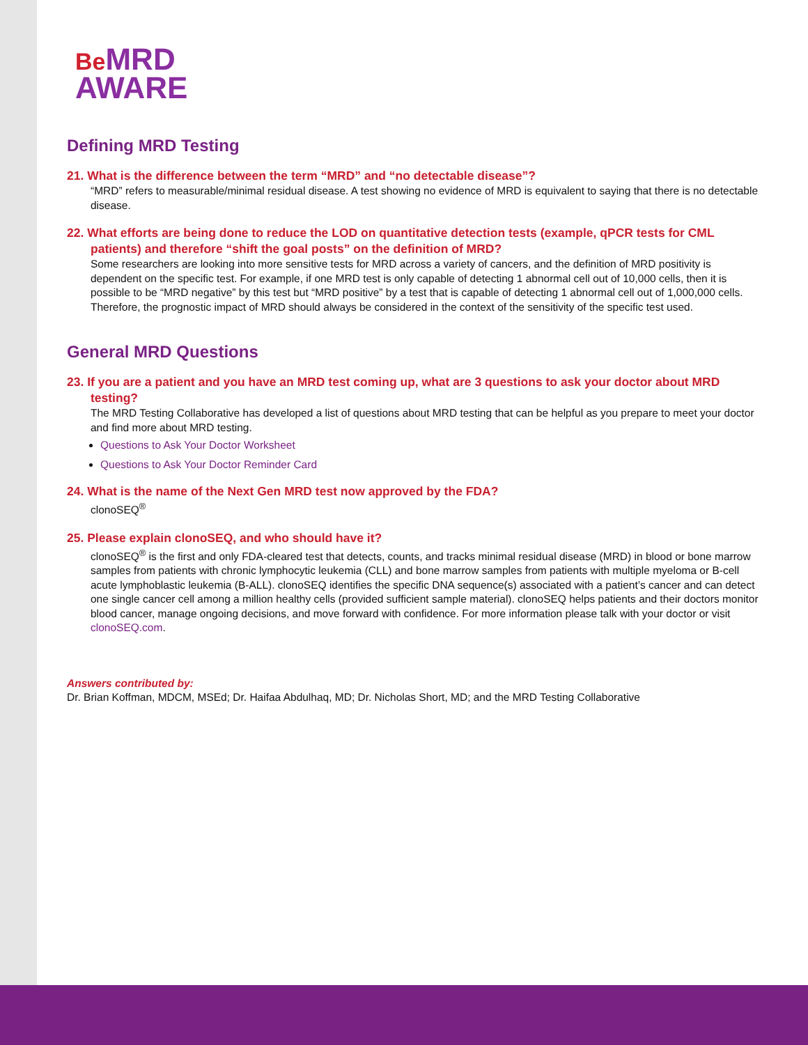Be MRD
AWARE
Defining MRD Testing
21. What is the difference between the term “MRD” and “no detectable disease”?
“MRD” refers to measurable/minimal residual disease. A test showing no evidence of MRD is equivalent to saying that there is no detectable disease.
22. What efforts are being done to reduce the LOD on quantitative detection tests (example, qPCR tests for CML patients) and therefore “shift the goal posts” on the definition of MRD?
Some researchers are looking into more sensitive tests for MRD across a variety of cancers, and the definition of MRD positivity is dependent on the specific test. For example, if one MRD test is only capable of detecting 1 abnormal cell out of 10,000 cells, then it is possible to be “MRD negative” by this test but “MRD positive” by a test that is capable of detecting 1 abnormal cell out of 1,000,000 cells. Therefore, the prognostic impact of MRD should always be considered in the context of the sensitivity of the specific test used.
General MRD Questions
23. If you are a patient and you have an MRD test coming up, what are 3 questions to ask your doctor about MRD testing?
The MRD Testing Collaborative has developed a list of questions about MRD testing that can be helpful as you prepare to meet your doctor and find more about MRD testing.
Questions to Ask Your Doctor Worksheet
Questions to Ask Your Doctor Reminder Card
24. What is the name of the Next Gen MRD test now approved by the FDA?
clonoSEQ<sup>®</sup>
25. Please explain clonoSEQ, and who should have it?
clonoSEQ<sup>®</sup> is the first and only FDA-cleared test that detects, counts, and tracks minimal residual disease (MRD) in blood or bone marrow samples from patients with chronic lymphocytic leukemia (CLL) and bone marrow samples from patients with multiple myeloma or B-cell acute lymphoblastic leukemia (B-ALL). clonoSEQ identifies the specific DNA sequence(s) associated with a patient’s cancer and can detect one single cancer cell among a million healthy cells (provided sufficient sample material). clonoSEQ helps patients and their doctors monitor blood cancer, manage ongoing decisions, and move forward with confidence. For more information please talk with your doctor or visit clonoSEQ.com.
Answers contributed by:
Dr. Brian Koffman, MDCM, MSEd; Dr. Haifaa Abdulhaq, MD; Dr. Nicholas Short, MD; and the MRD Testing Collaborative